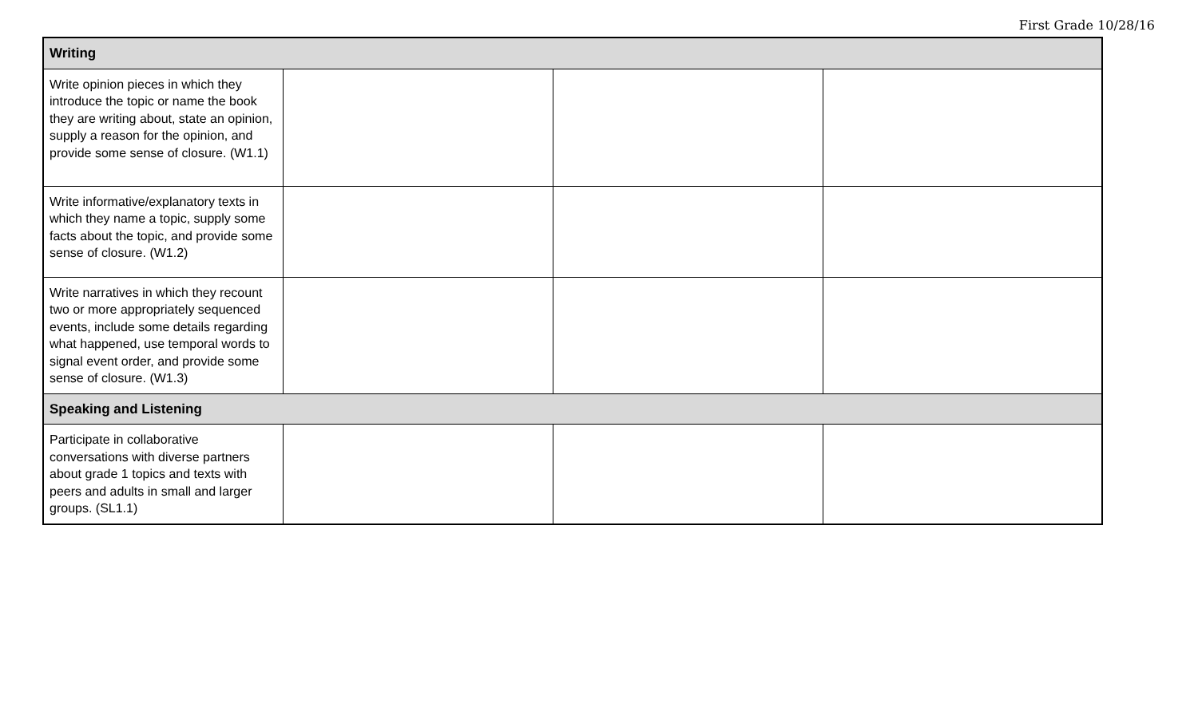First Grade 10/28/16
| Writing | | | |
| --- | --- | --- | --- |
| Write opinion pieces in which they introduce the topic or name the book they are writing about, state an opinion, supply a reason for the opinion, and provide some sense of closure. (W1.1) | | | |
| Write informative/explanatory texts in which they name a topic, supply some facts about the topic, and provide some sense of closure. (W1.2) | | | |
| Write narratives in which they recount two or more appropriately sequenced events, include some details regarding what happened, use temporal words to signal event order, and provide some sense of closure. (W1.3) | | | |
| Speaking and Listening | | | |
| Participate in collaborative conversations with diverse partners about grade 1 topics and texts with peers and adults in small and larger groups. (SL1.1) | | | |